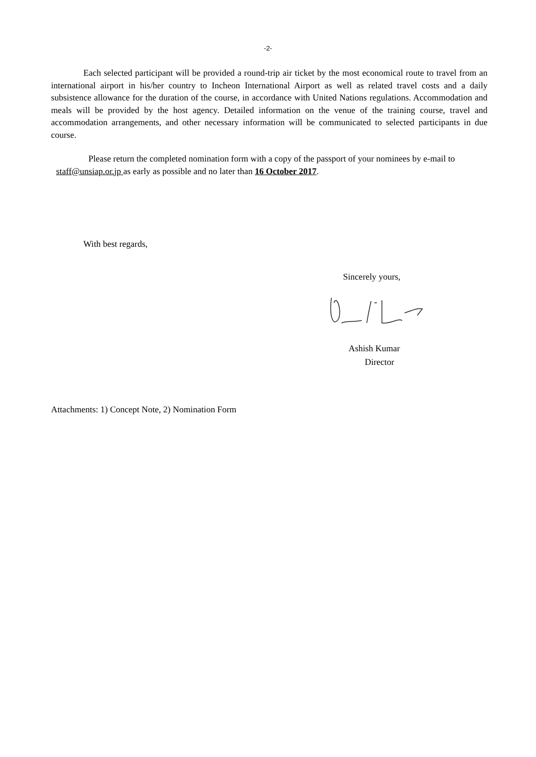-2-
Each selected participant will be provided a round-trip air ticket by the most economical route to travel from an international airport in his/her country to Incheon International Airport as well as related travel costs and a daily subsistence allowance for the duration of the course, in accordance with United Nations regulations. Accommodation and meals will be provided by the host agency. Detailed information on the venue of the training course, travel and accommodation arrangements, and other necessary information will be communicated to selected participants in due course.
Please return the completed nomination form with a copy of the passport of your nominees by e-mail to staff@unsiap.or.jp as early as possible and no later than 16 October 2017.
With best regards,
Sincerely yours,
Ashish Kumar
Director
Attachments: 1) Concept Note, 2) Nomination Form